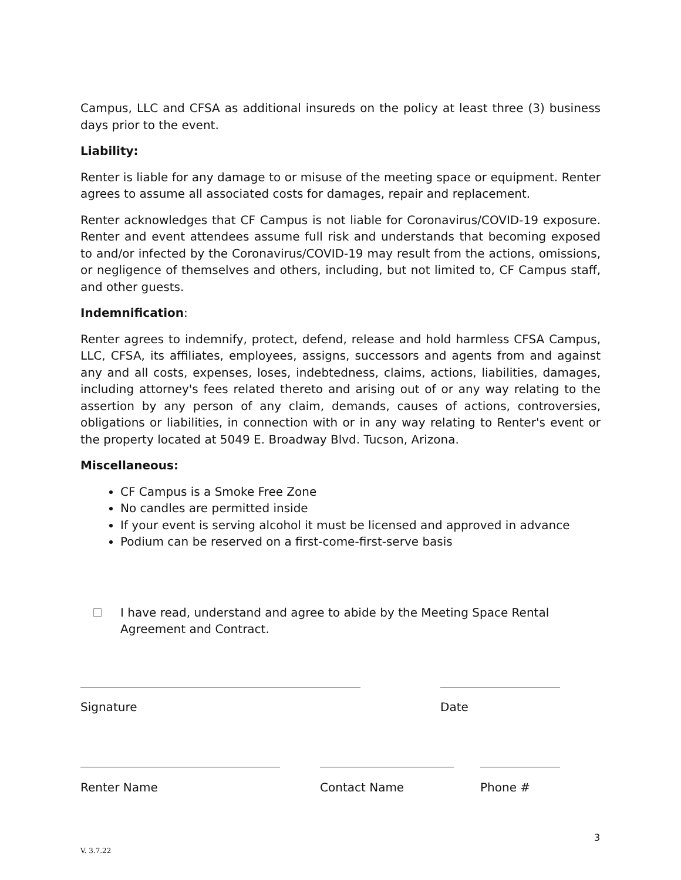Campus, LLC and CFSA as additional insureds on the policy at least three (3) business days prior to the event.
Liability:
Renter is liable for any damage to or misuse of the meeting space or equipment. Renter agrees to assume all associated costs for damages, repair and replacement.
Renter acknowledges that CF Campus is not liable for Coronavirus/COVID-19 exposure. Renter and event attendees assume full risk and understands that becoming exposed to and/or infected by the Coronavirus/COVID-19 may result from the actions, omissions, or negligence of themselves and others, including, but not limited to, CF Campus staff, and other guests.
Indemnification:
Renter agrees to indemnify, protect, defend, release and hold harmless CFSA Campus, LLC, CFSA, its affiliates, employees, assigns, successors and agents from and against any and all costs, expenses, loses, indebtedness, claims, actions, liabilities, damages, including attorney's fees related thereto and arising out of or any way relating to the assertion by any person of any claim, demands, causes of actions, controversies, obligations or liabilities, in connection with or in any way relating to Renter's event or the property located at 5049 E. Broadway Blvd. Tucson, Arizona.
Miscellaneous:
CF Campus is a Smoke Free Zone
No candles are permitted inside
If your event is serving alcohol it must be licensed and approved in advance
Podium can be reserved on a first-come-first-serve basis
I have read, understand and agree to abide by the Meeting Space Rental Agreement and Contract.
Signature Date
Renter Name Contact Name Phone #
3
V. 3.7.22